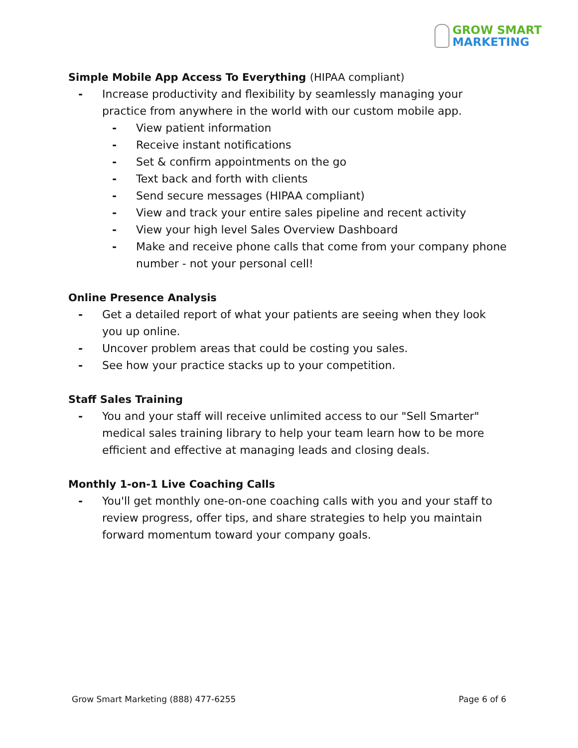GROW SMART
MARKETING
Simple Mobile App Access To Everything (HIPAA compliant)
- Increase productivity and flexibility by seamlessly managing your practice from anywhere in the world with our custom mobile app.
- View patient information
- Receive instant notifications
- Set & confirm appointments on the go
- Text back and forth with clients
- Send secure messages (HIPAA compliant)
- View and track your entire sales pipeline and recent activity
- View your high level Sales Overview Dashboard
- Make and receive phone calls that come from your company phone number - not your personal cell!
Online Presence Analysis
- Get a detailed report of what your patients are seeing when they look you up online.
- Uncover problem areas that could be costing you sales.
- See how your practice stacks up to your competition.
Staff Sales Training
- You and your staff will receive unlimited access to our "Sell Smarter" medical sales training library to help your team learn how to be more efficient and effective at managing leads and closing deals.
Monthly 1-on-1 Live Coaching Calls
- You'll get monthly one-on-one coaching calls with you and your staff to review progress, offer tips, and share strategies to help you maintain forward momentum toward your company goals.
Grow Smart Marketing (888) 477-6255
Page 6 of 6